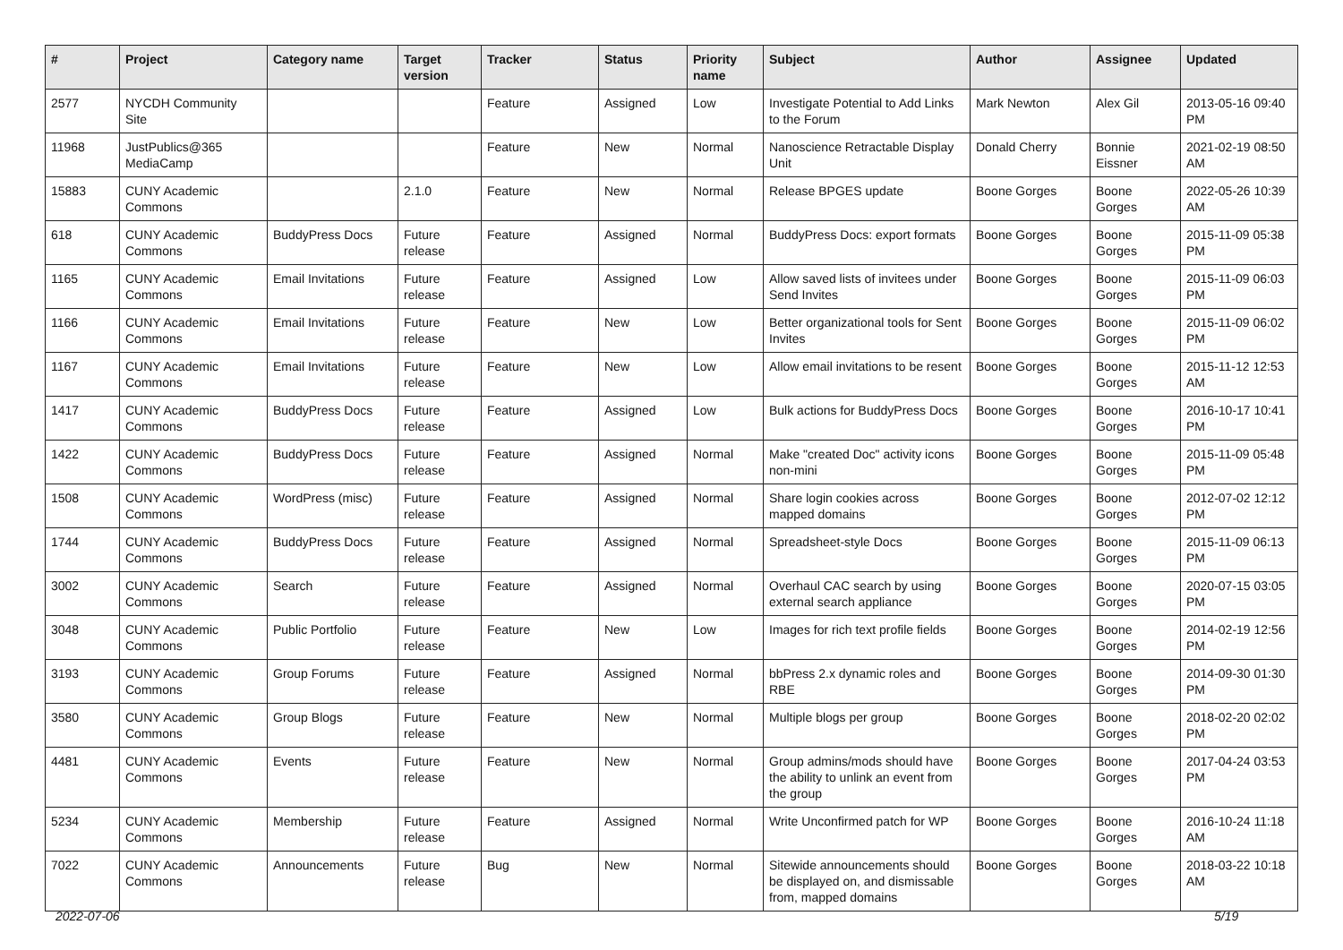| # | Project | Category name | Target version | Tracker | Status | Priority name | Subject | Author | Assignee | Updated |
| --- | --- | --- | --- | --- | --- | --- | --- | --- | --- | --- |
| 2577 | NYCDH Community Site | | | Feature | Assigned | Low | Investigate Potential to Add Links to the Forum | Mark Newton | Alex Gil | 2013-05-16 09:40 PM |
| 11968 | JustPublics@365 MediaCamp | | | Feature | New | Normal | Nanoscience Retractable Display Unit | Donald Cherry | Bonnie Eissner | 2021-02-19 08:50 AM |
| 15883 | CUNY Academic Commons | | 2.1.0 | Feature | New | Normal | Release BPGES update | Boone Gorges | Boone Gorges | 2022-05-26 10:39 AM |
| 618 | CUNY Academic Commons | BuddyPress Docs | Future release | Feature | Assigned | Normal | BuddyPress Docs: export formats | Boone Gorges | Boone Gorges | 2015-11-09 05:38 PM |
| 1165 | CUNY Academic Commons | Email Invitations | Future release | Feature | Assigned | Low | Allow saved lists of invitees under Send Invites | Boone Gorges | Boone Gorges | 2015-11-09 06:03 PM |
| 1166 | CUNY Academic Commons | Email Invitations | Future release | Feature | New | Low | Better organizational tools for Sent Invites | Boone Gorges | Boone Gorges | 2015-11-09 06:02 PM |
| 1167 | CUNY Academic Commons | Email Invitations | Future release | Feature | New | Low | Allow email invitations to be resent | Boone Gorges | Boone Gorges | 2015-11-12 12:53 AM |
| 1417 | CUNY Academic Commons | BuddyPress Docs | Future release | Feature | Assigned | Low | Bulk actions for BuddyPress Docs | Boone Gorges | Boone Gorges | 2016-10-17 10:41 PM |
| 1422 | CUNY Academic Commons | BuddyPress Docs | Future release | Feature | Assigned | Normal | Make "created Doc" activity icons non-mini | Boone Gorges | Boone Gorges | 2015-11-09 05:48 PM |
| 1508 | CUNY Academic Commons | WordPress (misc) | Future release | Feature | Assigned | Normal | Share login cookies across mapped domains | Boone Gorges | Boone Gorges | 2012-07-02 12:12 PM |
| 1744 | CUNY Academic Commons | BuddyPress Docs | Future release | Feature | Assigned | Normal | Spreadsheet-style Docs | Boone Gorges | Boone Gorges | 2015-11-09 06:13 PM |
| 3002 | CUNY Academic Commons | Search | Future release | Feature | Assigned | Normal | Overhaul CAC search by using external search appliance | Boone Gorges | Boone Gorges | 2020-07-15 03:05 PM |
| 3048 | CUNY Academic Commons | Public Portfolio | Future release | Feature | New | Low | Images for rich text profile fields | Boone Gorges | Boone Gorges | 2014-02-19 12:56 PM |
| 3193 | CUNY Academic Commons | Group Forums | Future release | Feature | Assigned | Normal | bbPress 2.x dynamic roles and RBE | Boone Gorges | Boone Gorges | 2014-09-30 01:30 PM |
| 3580 | CUNY Academic Commons | Group Blogs | Future release | Feature | New | Normal | Multiple blogs per group | Boone Gorges | Boone Gorges | 2018-02-20 02:02 PM |
| 4481 | CUNY Academic Commons | Events | Future release | Feature | New | Normal | Group admins/mods should have the ability to unlink an event from the group | Boone Gorges | Boone Gorges | 2017-04-24 03:53 PM |
| 5234 | CUNY Academic Commons | Membership | Future release | Feature | Assigned | Normal | Write Unconfirmed patch for WP | Boone Gorges | Boone Gorges | 2016-10-24 11:18 AM |
| 7022 | CUNY Academic Commons | Announcements | Future release | Bug | New | Normal | Sitewide announcements should be displayed on, and dismissable from, mapped domains | Boone Gorges | Boone Gorges | 2018-03-22 10:18 AM |
2022-07-06 5/19